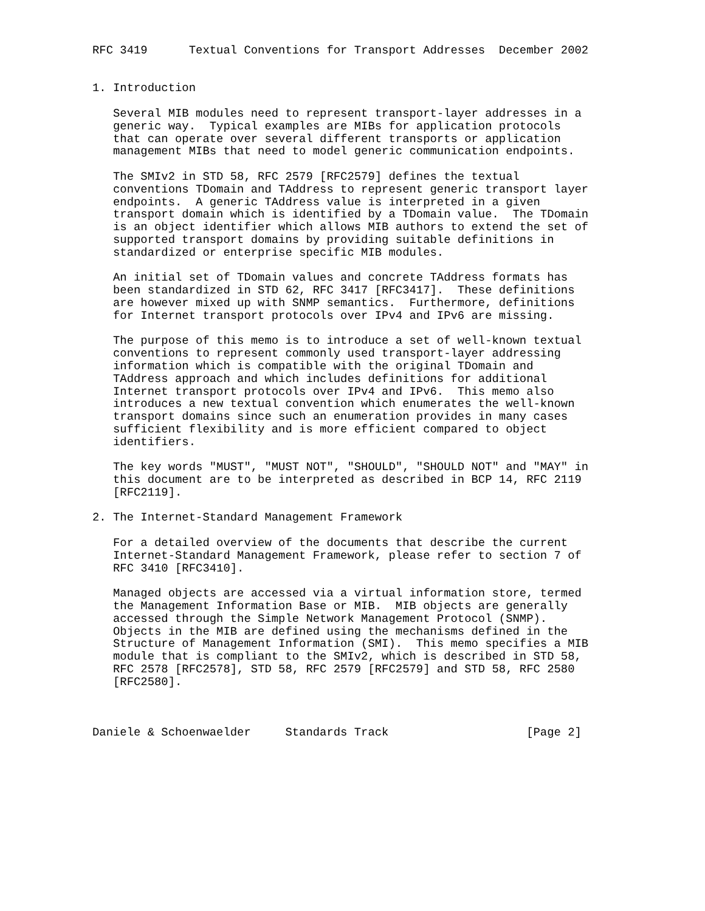RFC 3419      Textual Conventions for Transport Addresses  December 2002


1. Introduction

   Several MIB modules need to represent transport-layer addresses in a
   generic way.  Typical examples are MIBs for application protocols
   that can operate over several different transports or application
   management MIBs that need to model generic communication endpoints.

   The SMIv2 in STD 58, RFC 2579 [RFC2579] defines the textual
   conventions TDomain and TAddress to represent generic transport layer
   endpoints.  A generic TAddress value is interpreted in a given
   transport domain which is identified by a TDomain value.  The TDomain
   is an object identifier which allows MIB authors to extend the set of
   supported transport domains by providing suitable definitions in
   standardized or enterprise specific MIB modules.

   An initial set of TDomain values and concrete TAddress formats has
   been standardized in STD 62, RFC 3417 [RFC3417].  These definitions
   are however mixed up with SNMP semantics.  Furthermore, definitions
   for Internet transport protocols over IPv4 and IPv6 are missing.

   The purpose of this memo is to introduce a set of well-known textual
   conventions to represent commonly used transport-layer addressing
   information which is compatible with the original TDomain and
   TAddress approach and which includes definitions for additional
   Internet transport protocols over IPv4 and IPv6.  This memo also
   introduces a new textual convention which enumerates the well-known
   transport domains since such an enumeration provides in many cases
   sufficient flexibility and is more efficient compared to object
   identifiers.

   The key words "MUST", "MUST NOT", "SHOULD", "SHOULD NOT" and "MAY" in
   this document are to be interpreted as described in BCP 14, RFC 2119
   [RFC2119].

2. The Internet-Standard Management Framework

   For a detailed overview of the documents that describe the current
   Internet-Standard Management Framework, please refer to section 7 of
   RFC 3410 [RFC3410].

   Managed objects are accessed via a virtual information store, termed
   the Management Information Base or MIB.  MIB objects are generally
   accessed through the Simple Network Management Protocol (SNMP).
   Objects in the MIB are defined using the mechanisms defined in the
   Structure of Management Information (SMI).  This memo specifies a MIB
   module that is compliant to the SMIv2, which is described in STD 58,
   RFC 2578 [RFC2578], STD 58, RFC 2579 [RFC2579] and STD 58, RFC 2580
   [RFC2580].



Daniele & Schoenwaelder     Standards Track                    [Page 2]